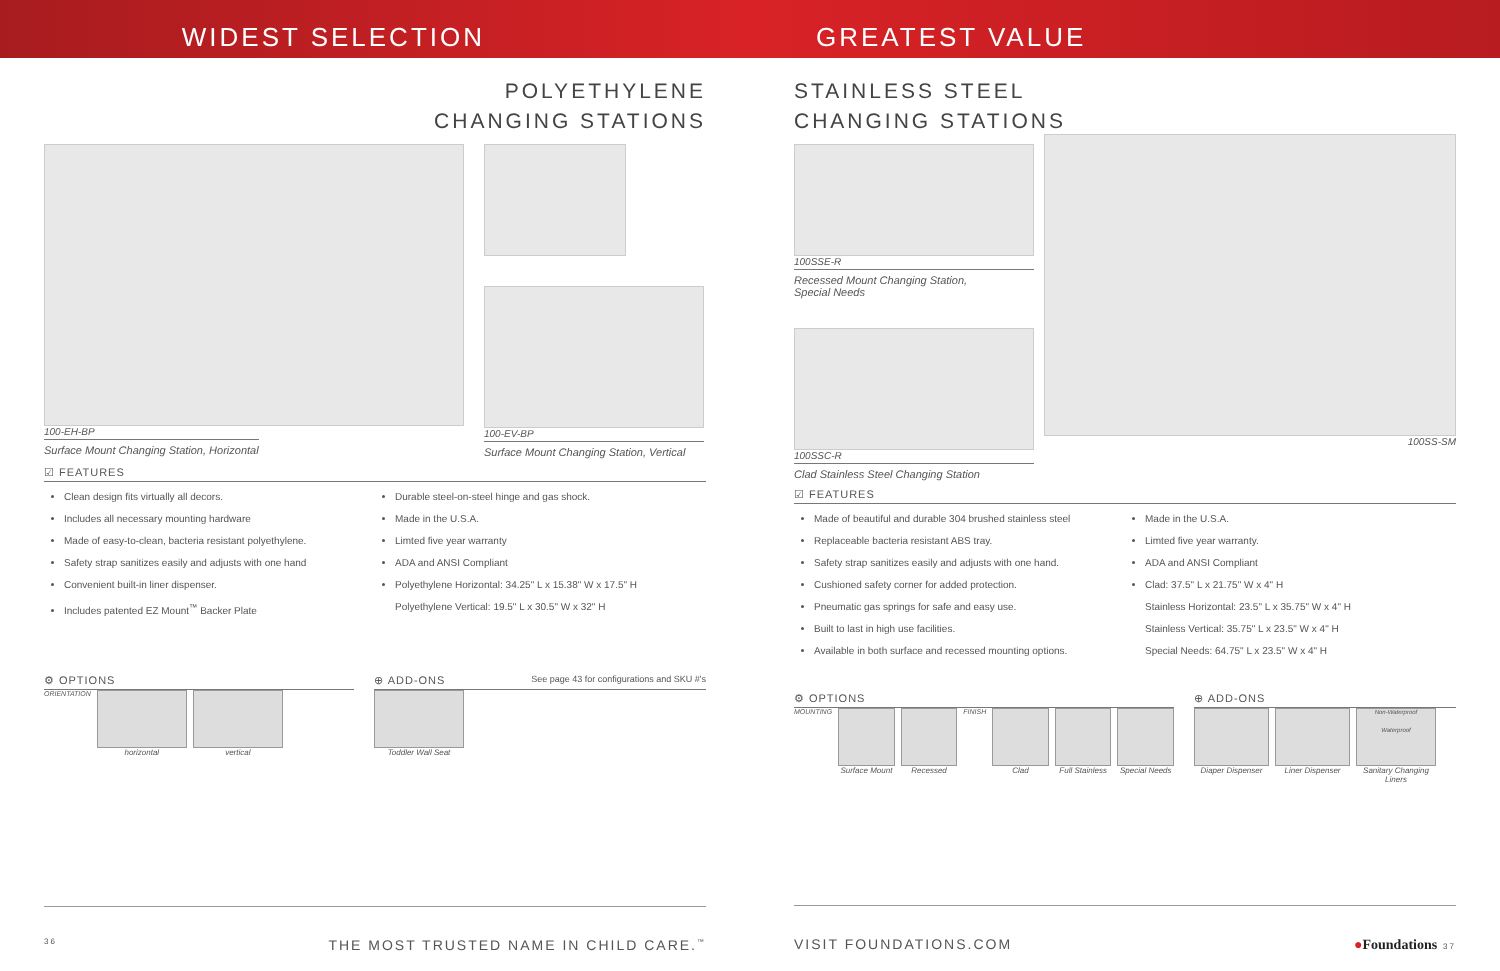WIDEST SELECTION GREATEST VALUE
POLYETHYLENE
CHANGING STATIONS
100-EH-BP
Surface Mount Changing Station, Horizontal
100-EV-BP
Surface Mount Changing Station, Vertical
☑ FEATURES
Clean design fits virtually all decors.
Includes all necessary mounting hardware
Made of easy-to-clean, bacteria resistant polyethylene.
Safety strap sanitizes easily and adjusts with one hand
Convenient built-in liner dispenser.
Includes patented EZ Mount<sup>™</sup> Backer Plate
Durable steel-on-steel hinge and gas shock.
Made in the U.S.A.
Limted five year warranty
ADA and ANSI Compliant
Polyethylene Horizontal: 34.25" L x 15.38" W x 17.5" H
Polyethylene Vertical: 19.5" L x 30.5" W x 32" H
⚙ OPTIONS
ORIENTATION horizontal vertical
⊕ ADD-ONS See page 43 for configurations and SKU #'s
Toddler Wall Seat
36 THE MOST TRUSTED NAME IN CHILD CARE.<sup>™</sup>
STAINLESS STEEL
CHANGING STATIONS
100SSE-R
Recessed Mount Changing Station,
Special Needs
100SSC-R
Clad Stainless Steel Changing Station
100SS-SM
☑ FEATURES
Made of beautiful and durable 304 brushed stainless steel
Replaceable bacteria resistant ABS tray.
Safety strap sanitizes easily and adjusts with one hand.
Cushioned safety corner for added protection.
Pneumatic gas springs for safe and easy use.
Built to last in high use facilities.
Available in both surface and recessed mounting options.
Made in the U.S.A.
Limted five year warranty.
ADA and ANSI Compliant
Clad: 37.5" L x 21.75" W x 4" H
Stainless Horizontal: 23.5" L x 35.75" W x 4" H
Stainless Vertical: 35.75" L x 23.5" W x 4" H
Special Needs: 64.75" L x 23.5" W x 4" H
⚙ OPTIONS
MOUNTING Surface Mount
Recessed FINISH Clad Full Stainless
Special Needs
⊕ ADD-ONS
Diaper Dispenser
Liner Dispenser
Non-Waterproof
Waterproof
Sanitary Changing Liners
VISIT FOUNDATIONS.COM ●Foundations 37